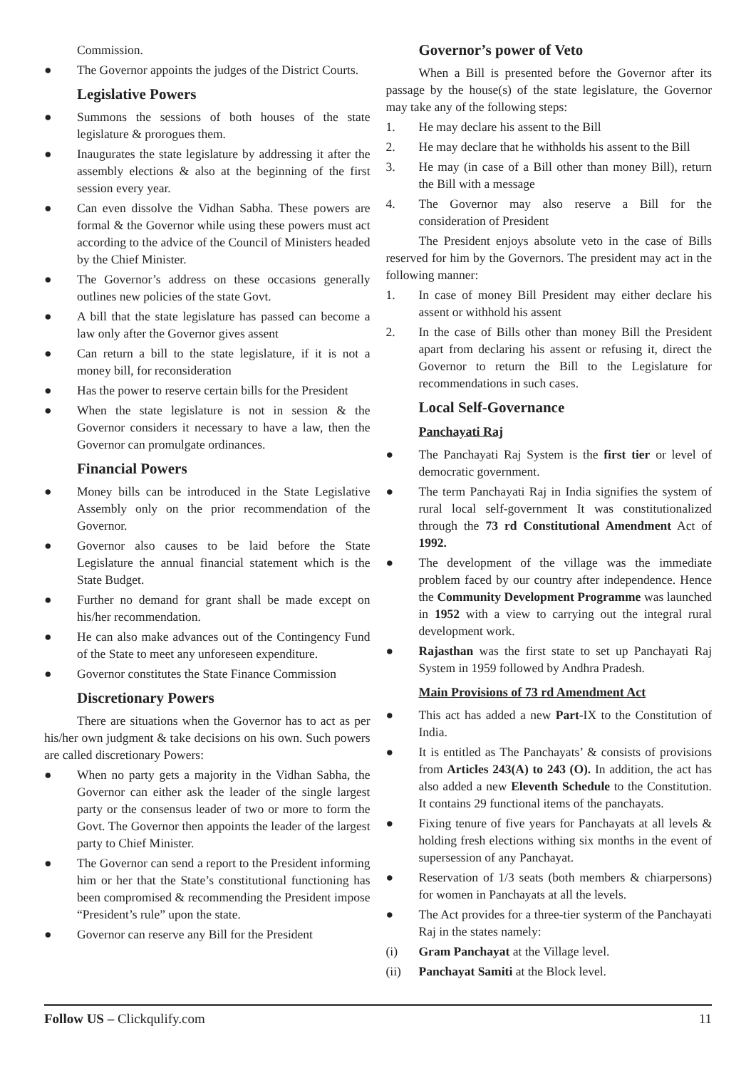Commission.
● The Governor appoints the judges of the District Courts.
Legislative Powers
● Summons the sessions of both houses of the state legislature & prorogues them.
● Inaugurates the state legislature by addressing it after the assembly elections & also at the beginning of the first session every year.
● Can even dissolve the Vidhan Sabha. These powers are formal & the Governor while using these powers must act according to the advice of the Council of Ministers headed by the Chief Minister.
● The Governor’s address on these occasions generally outlines new policies of the state Govt.
● A bill that the state legislature has passed can become a law only after the Governor gives assent
● Can return a bill to the state legislature, if it is not a money bill, for reconsideration
● Has the power to reserve certain bills for the President
● When the state legislature is not in session & the Governor considers it necessary to have a law, then the Governor can promulgate ordinances.
Financial Powers
● Money bills can be introduced in the State Legislative Assembly only on the prior recommendation of the Governor.
● Governor also causes to be laid before the State Legislature the annual financial statement which is the State Budget.
● Further no demand for grant shall be made except on his/her recommendation.
● He can also make advances out of the Contingency Fund of the State to meet any unforeseen expenditure.
● Governor constitutes the State Finance Commission
Discretionary Powers
There are situations when the Governor has to act as per his/her own judgment & take decisions on his own. Such powers are called discretionary Powers:
● When no party gets a majority in the Vidhan Sabha, the Governor can either ask the leader of the single largest party or the consensus leader of two or more to form the Govt. The Governor then appoints the leader of the largest party to Chief Minister.
● The Governor can send a report to the President informing him or her that the State’s constitutional functioning has been compromised & recommending the President impose “President’s rule” upon the state.
● Governor can reserve any Bill for the President
Governor’s power of Veto
When a Bill is presented before the Governor after its passage by the house(s) of the state legislature, the Governor may take any of the following steps:
1. He may declare his assent to the Bill
2. He may declare that he withholds his assent to the Bill
3. He may (in case of a Bill other than money Bill), return the Bill with a message
4. The Governor may also reserve a Bill for the consideration of President
The President enjoys absolute veto in the case of Bills reserved for him by the Governors. The president may act in the following manner:
1. In case of money Bill President may either declare his assent or withhold his assent
2. In the case of Bills other than money Bill the President apart from declaring his assent or refusing it, direct the Governor to return the Bill to the Legislature for recommendations in such cases.
Local Self-Governance
Panchayati Raj
● The Panchayati Raj System is the first tier or level of democratic government.
● The term Panchayati Raj in India signifies the system of rural local self-government It was constitutionalized through the 73 rd Constitutional Amendment Act of 1992.
● The development of the village was the immediate problem faced by our country after independence. Hence the Community Development Programme was launched in 1952 with a view to carrying out the integral rural development work.
● Rajasthan was the first state to set up Panchayati Raj System in 1959 followed by Andhra Pradesh.
Main Provisions of 73 rd Amendment Act
● This act has added a new Part-IX to the Constitution of India.
● It is entitled as The Panchayats’ & consists of provisions from Articles 243(A) to 243 (O). In addition, the act has also added a new Eleventh Schedule to the Constitution. It contains 29 functional items of the panchayats.
● Fixing tenure of five years for Panchayats at all levels & holding fresh elections withing six months in the event of supersession of any Panchayat.
● Reservation of 1/3 seats (both members & chiarpersons) for women in Panchayats at all the levels.
● The Act provides for a three-tier systerm of the Panchayati Raj in the states namely:
(i) Gram Panchayat at the Village level.
(ii) Panchayat Samiti at the Block level.
Follow US – Clickqulify.com 11